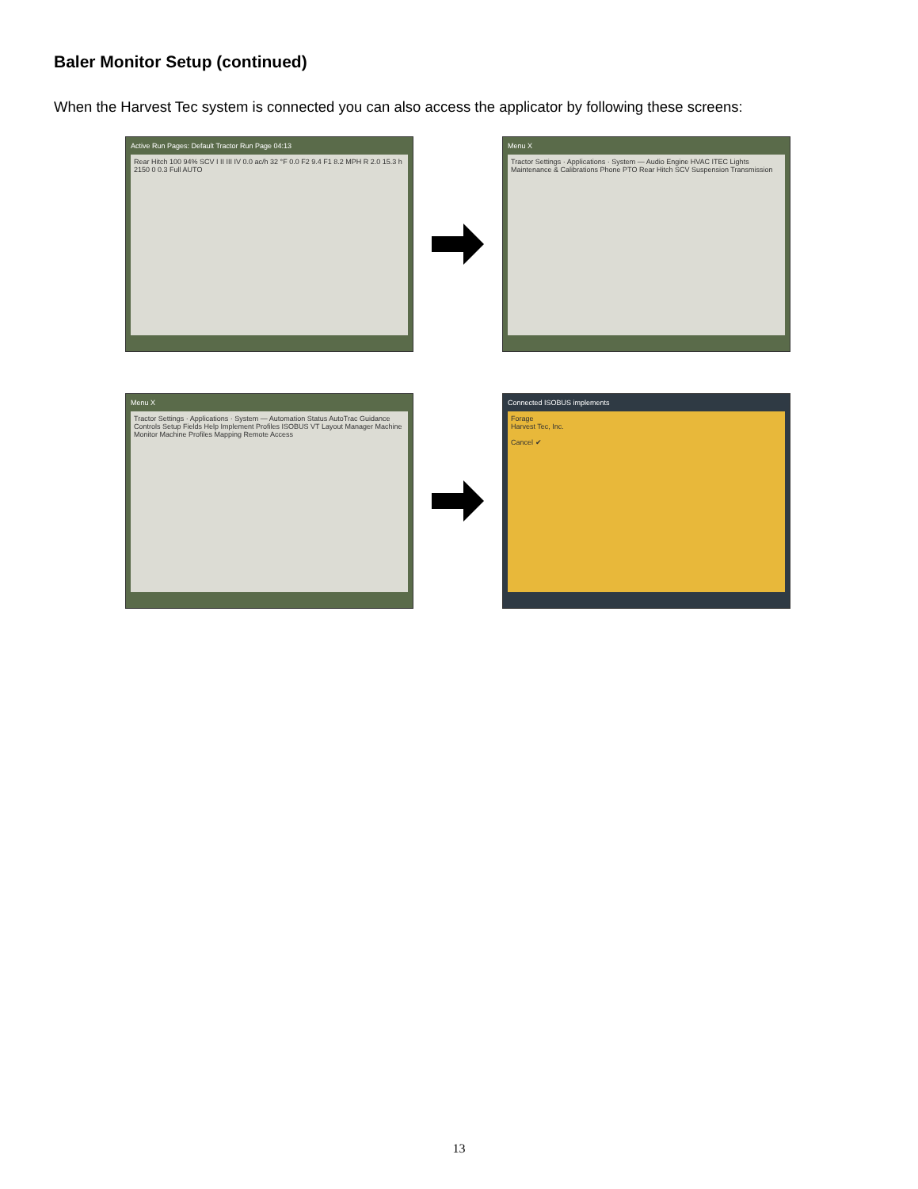Baler Monitor Setup (continued)
When the Harvest Tec system is connected you can also access the applicator by following these screens:
Active Run Pages: Default Tractor Run Page 04:13
Rear Hitch 100 94% SCV I II III IV 0.0 ac/h 32 °F 0.0 F2 9.4 F1 8.2 MPH R 2.0 15.3 h 2150 0 0.3 Full AUTO
Menu X
Tractor Settings · Applications · System — Audio Engine HVAC ITEC Lights Maintenance & Calibrations Phone PTO Rear Hitch SCV Suspension Transmission
Menu X
Tractor Settings · Applications · System — Automation Status AutoTrac Guidance Controls Setup Fields Help Implement Profiles ISOBUS VT Layout Manager Machine Monitor Machine Profiles Mapping Remote Access
Connected ISOBUS implements
Forage
Harvest Tec, Inc.
Cancel ✔
13